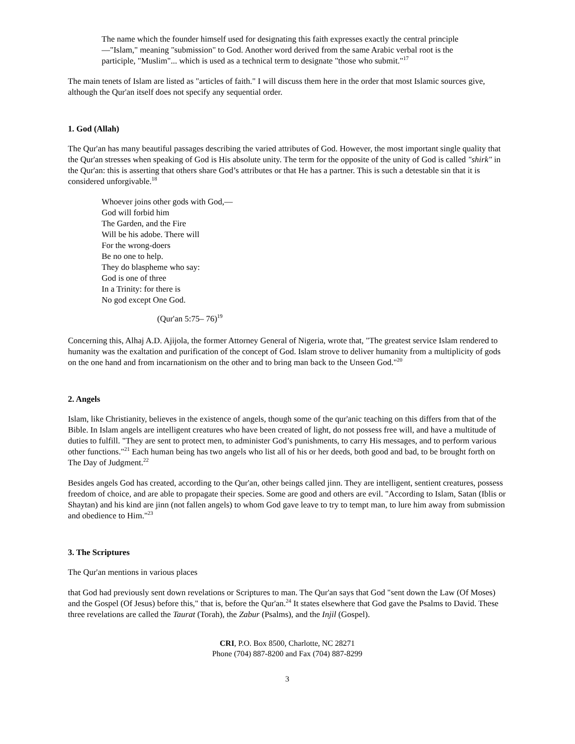The name which the founder himself used for designating this faith expresses exactly the central principle—"Islam," meaning "submission" to God. Another word derived from the same Arabic verbal root is the participle, "Muslim"... which is used as a technical term to designate "those who submit."<sup>17</sup>
The main tenets of Islam are listed as "articles of faith." I will discuss them here in the order that most Islamic sources give, although the Qur'an itself does not specify any sequential order.
1. God (Allah)
The Qur'an has many beautiful passages describing the varied attributes of God. However, the most important single quality that the Qur'an stresses when speaking of God is His absolute unity. The term for the opposite of the unity of God is called "shirk" in the Qur'an: this is asserting that others share God’s attributes or that He has a partner. This is such a detestable sin that it is considered unforgivable.<sup>18</sup>
Whoever joins other gods with God,—
God will forbid him
The Garden, and the Fire
Will be his adobe. There will
For the wrong-doers
Be no one to help.
They do blaspheme who say:
God is one of three
In a Trinity: for there is
No god except One God.
(Qur'an 5:75– 76)<sup>19</sup>
Concerning this, Alhaj A.D. Ajijola, the former Attorney General of Nigeria, wrote that, "The greatest service Islam rendered to humanity was the exaltation and purification of the concept of God. Islam strove to deliver humanity from a multiplicity of gods on the one hand and from incarnationism on the other and to bring man back to the Unseen God."<sup>20</sup>
2. Angels
Islam, like Christianity, believes in the existence of angels, though some of the qur'anic teaching on this differs from that of the Bible. In Islam angels are intelligent creatures who have been created of light, do not possess free will, and have a multitude of duties to fulfill. "They are sent to protect men, to administer God’s punishments, to carry His messages, and to perform various other functions."<sup>21</sup> Each human being has two angels who list all of his or her deeds, both good and bad, to be brought forth on The Day of Judgment.<sup>22</sup>
Besides angels God has created, according to the Qur'an, other beings called jinn. They are intelligent, sentient creatures, possess freedom of choice, and are able to propagate their species. Some are good and others are evil. "According to Islam, Satan (Iblis or Shaytan) and his kind are jinn (not fallen angels) to whom God gave leave to try to tempt man, to lure him away from submission and obedience to Him."<sup>23</sup>
3. The Scriptures
The Qur'an mentions in various places
that God had previously sent down revelations or Scriptures to man. The Qur'an says that God "sent down the Law (Of Moses) and the Gospel (Of Jesus) before this," that is, before the Qur'an.<sup>24</sup> It states elsewhere that God gave the Psalms to David. These three revelations are called the Taurat (Torah), the Zabur (Psalms), and the Injil (Gospel).
CRI, P.O. Box 8500, Charlotte, NC 28271
Phone (704) 887-8200 and Fax (704) 887-8299
3